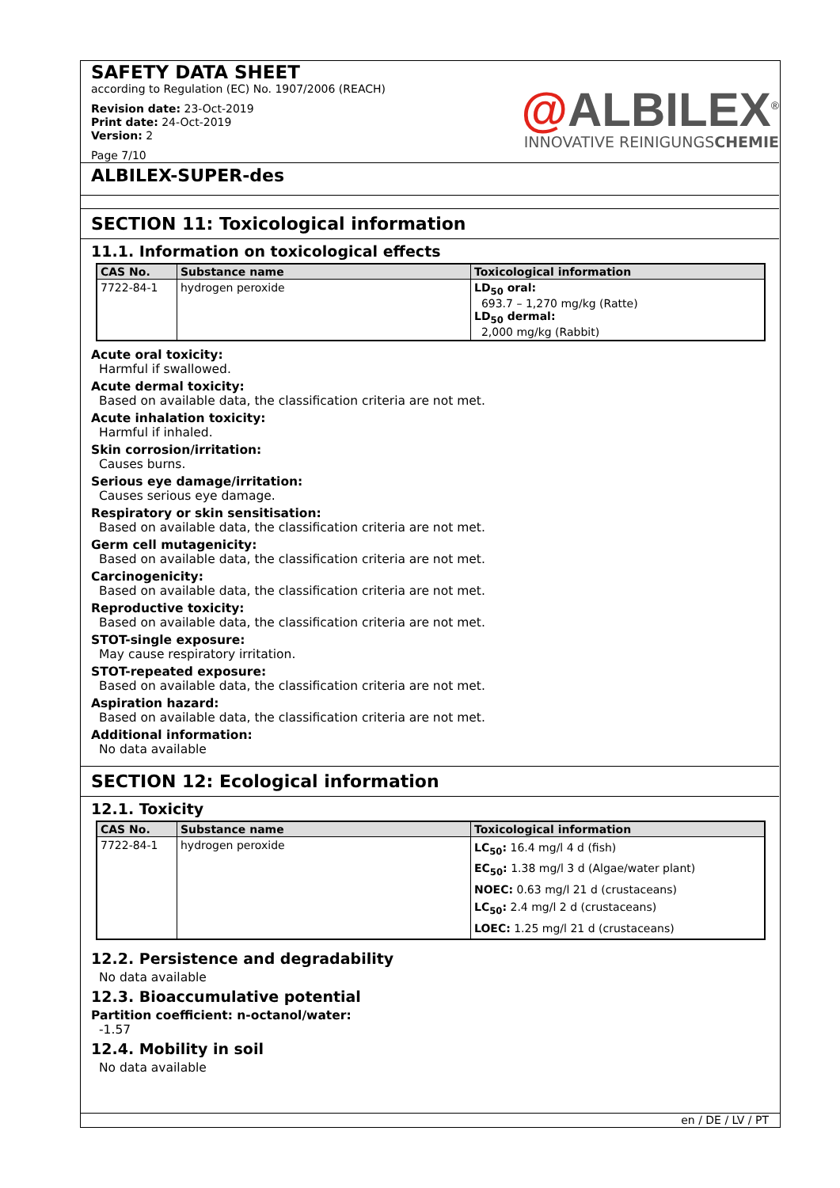SAFETY DATA SHEET
according to Regulation (EC) No. 1907/2006 (REACH)
Revision date: 23-Oct-2019
Print date: 24-Oct-2019
Version: 2
Page 7/10
@ALBILEX<sup>®</sup>
INNOVATIVE REINIGUNGSCHEMIE
ALBILEX-SUPER-des
SECTION 11: Toxicological information
11.1. Information on toxicological effects
| CAS No. | Substance name | Toxicological information |
| --- | --- | --- |
| 7722-84-1 | hydrogen peroxide | LD<sub>50</sub> oral: 693.7 – 1,270 mg/kg (Ratte) LD<sub>50</sub> dermal: 2,000 mg/kg (Rabbit) |
Acute oral toxicity:
Harmful if swallowed.
Acute dermal toxicity:
Based on available data, the classification criteria are not met.
Acute inhalation toxicity:
Harmful if inhaled.
Skin corrosion/irritation:
Causes burns.
Serious eye damage/irritation:
Causes serious eye damage.
Respiratory or skin sensitisation:
Based on available data, the classification criteria are not met.
Germ cell mutagenicity:
Based on available data, the classification criteria are not met.
Carcinogenicity:
Based on available data, the classification criteria are not met.
Reproductive toxicity:
Based on available data, the classification criteria are not met.
STOT-single exposure:
May cause respiratory irritation.
STOT-repeated exposure:
Based on available data, the classification criteria are not met.
Aspiration hazard:
Based on available data, the classification criteria are not met.
Additional information:
No data available
SECTION 12: Ecological information
12.1. Toxicity
| CAS No. | Substance name | Toxicological information |
| --- | --- | --- |
| 7722-84-1 | hydrogen peroxide | LC<sub>50</sub>: 16.4 mg/l 4 d (fish) EC<sub>50</sub>: 1.38 mg/l 3 d (Algae/water plant) NOEC: 0.63 mg/l 21 d (crustaceans) LC<sub>50</sub>: 2.4 mg/l 2 d (crustaceans) LOEC: 1.25 mg/l 21 d (crustaceans) |
12.2. Persistence and degradability
No data available
12.3. Bioaccumulative potential
Partition coefficient: n-octanol/water:
-1.57
12.4. Mobility in soil
No data available
en / DE / LV / PT